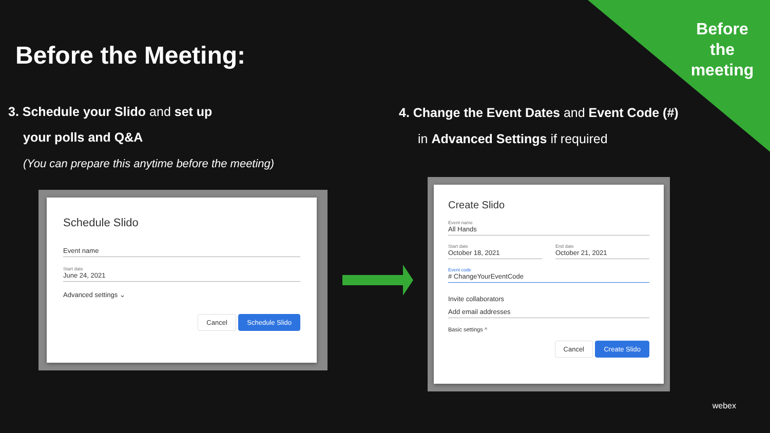Before the meeting
Before the Meeting:
3. Schedule your Slido and set up
your polls and Q&A
(You can prepare this anytime before the meeting)
4. Change the Event Dates and Event Code (#)
in Advanced Settings if required
Schedule Slido
Event name
Start date
June 24, 2021
Advanced settings ⌄
Cancel Schedule Slido
Create Slido
Event name
All Hands
Start date
October 18, 2021
End date
October 21, 2021
Event code
# ChangeYourEventCode
Invite collaborators
Add email addresses
Basic settings ^
Cancel Create Slido
webex